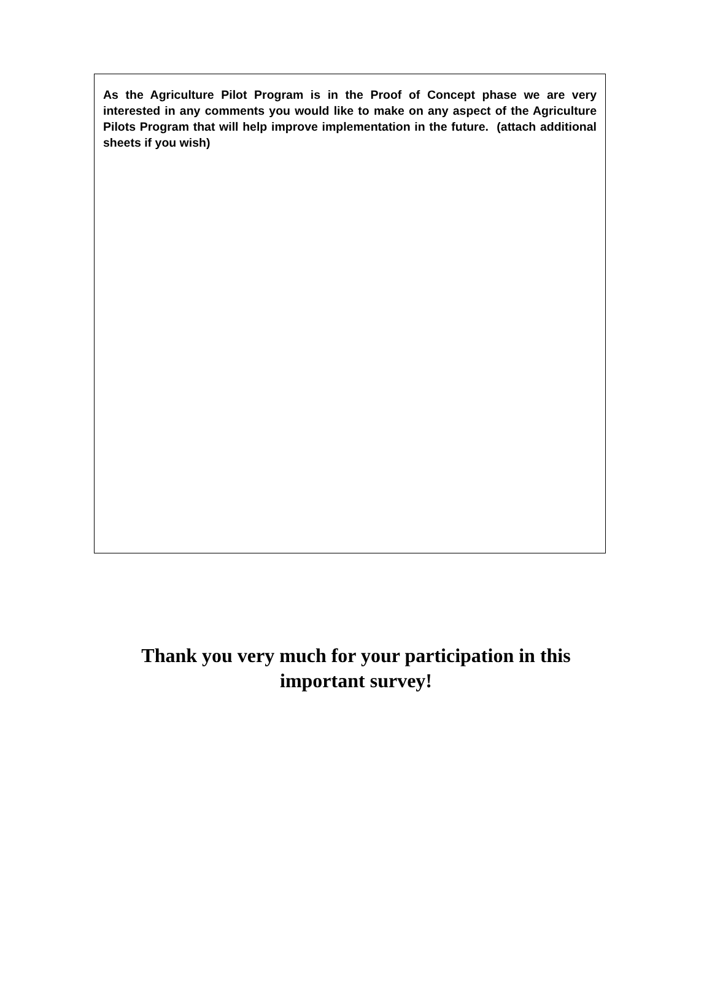As the Agriculture Pilot Program is in the Proof of Concept phase we are very interested in any comments you would like to make on any aspect of the Agriculture Pilots Program that will help improve implementation in the future. (attach additional sheets if you wish)
Thank you very much for your participation in this
important survey!